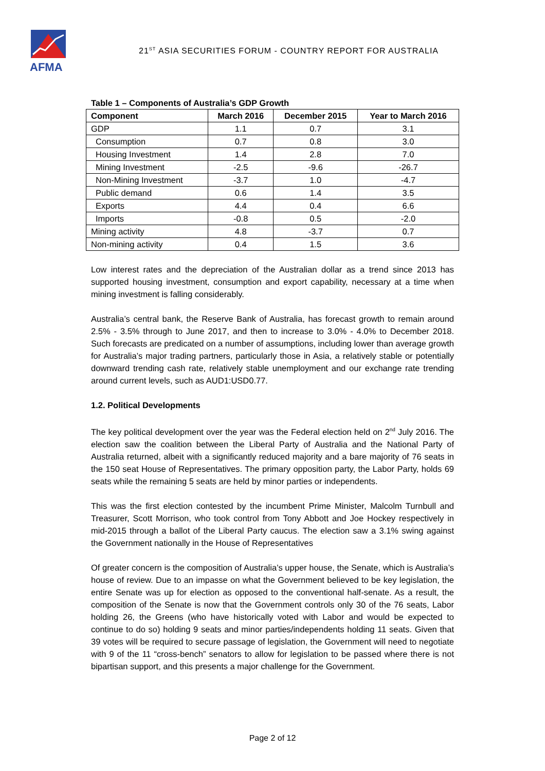AFMA
21<sup>ST</sup> ASIA SECURITIES FORUM - COUNTRY REPORT FOR AUSTRALIA
Table 1 – Components of Australia’s GDP Growth
| Component | March 2016 | December 2015 | Year to March 2016 |
| --- | --- | --- | --- |
| GDP | 1.1 | 0.7 | 3.1 |
| Consumption | 0.7 | 0.8 | 3.0 |
| Housing Investment | 1.4 | 2.8 | 7.0 |
| Mining Investment | -2.5 | -9.6 | -26.7 |
| Non-Mining Investment | -3.7 | 1.0 | -4.7 |
| Public demand | 0.6 | 1.4 | 3.5 |
| Exports | 4.4 | 0.4 | 6.6 |
| Imports | -0.8 | 0.5 | -2.0 |
| Mining activity | 4.8 | -3.7 | 0.7 |
| Non-mining activity | 0.4 | 1.5 | 3.6 |
Low interest rates and the depreciation of the Australian dollar as a trend since 2013 has supported housing investment, consumption and export capability, necessary at a time when mining investment is falling considerably.
Australia’s central bank, the Reserve Bank of Australia, has forecast growth to remain around 2.5% - 3.5% through to June 2017, and then to increase to 3.0% - 4.0% to December 2018. Such forecasts are predicated on a number of assumptions, including lower than average growth for Australia’s major trading partners, particularly those in Asia, a relatively stable or potentially downward trending cash rate, relatively stable unemployment and our exchange rate trending around current levels, such as AUD1:USD0.77.
1.2. Political Developments
The key political development over the year was the Federal election held on 2<sup>nd</sup> July 2016. The election saw the coalition between the Liberal Party of Australia and the National Party of Australia returned, albeit with a significantly reduced majority and a bare majority of 76 seats in the 150 seat House of Representatives. The primary opposition party, the Labor Party, holds 69 seats while the remaining 5 seats are held by minor parties or independents.
This was the first election contested by the incumbent Prime Minister, Malcolm Turnbull and Treasurer, Scott Morrison, who took control from Tony Abbott and Joe Hockey respectively in mid-2015 through a ballot of the Liberal Party caucus. The election saw a 3.1% swing against the Government nationally in the House of Representatives
Of greater concern is the composition of Australia’s upper house, the Senate, which is Australia’s house of review. Due to an impasse on what the Government believed to be key legislation, the entire Senate was up for election as opposed to the conventional half-senate. As a result, the composition of the Senate is now that the Government controls only 30 of the 76 seats, Labor holding 26, the Greens (who have historically voted with Labor and would be expected to continue to do so) holding 9 seats and minor parties/independents holding 11 seats. Given that 39 votes will be required to secure passage of legislation, the Government will need to negotiate with 9 of the 11 “cross-bench” senators to allow for legislation to be passed where there is not bipartisan support, and this presents a major challenge for the Government.
Page 2 of 12